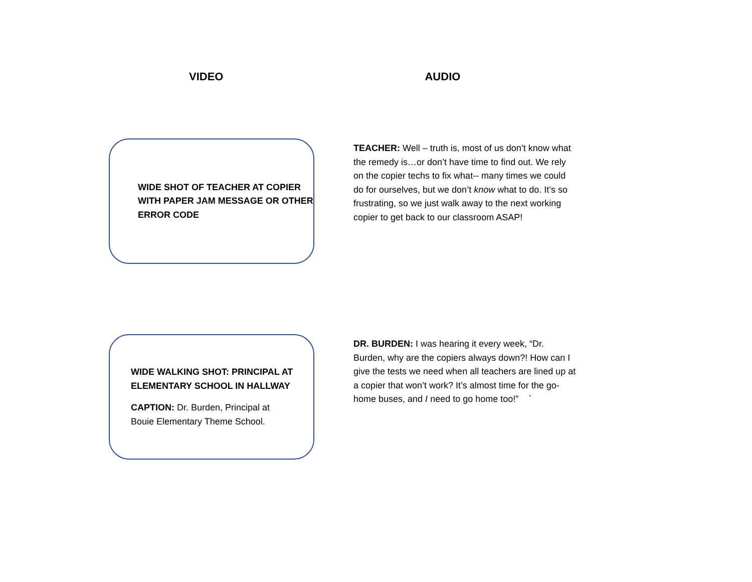VIDEO AUDIO
WIDE SHOT OF TEACHER AT COPIER WITH PAPER JAM MESSAGE OR OTHER ERROR CODE
TEACHER: Well – truth is, most of us don’t know what the remedy is…or don’t have time to find out. We rely on the copier techs to fix what-- many times we could do for ourselves, but we don’t know what to do. It’s so frustrating, so we just walk away to the next working copier to get back to our classroom ASAP!
WIDE WALKING SHOT: PRINCIPAL AT ELEMENTARY SCHOOL IN HALLWAY
CAPTION: Dr. Burden, Principal at Bouie Elementary Theme School.
DR. BURDEN: I was hearing it every week, “Dr. Burden, why are the copiers always down?! How can I give the tests we need when all teachers are lined up at a copier that won’t work? It’s almost time for the go-home buses, and I need to go home too!” `